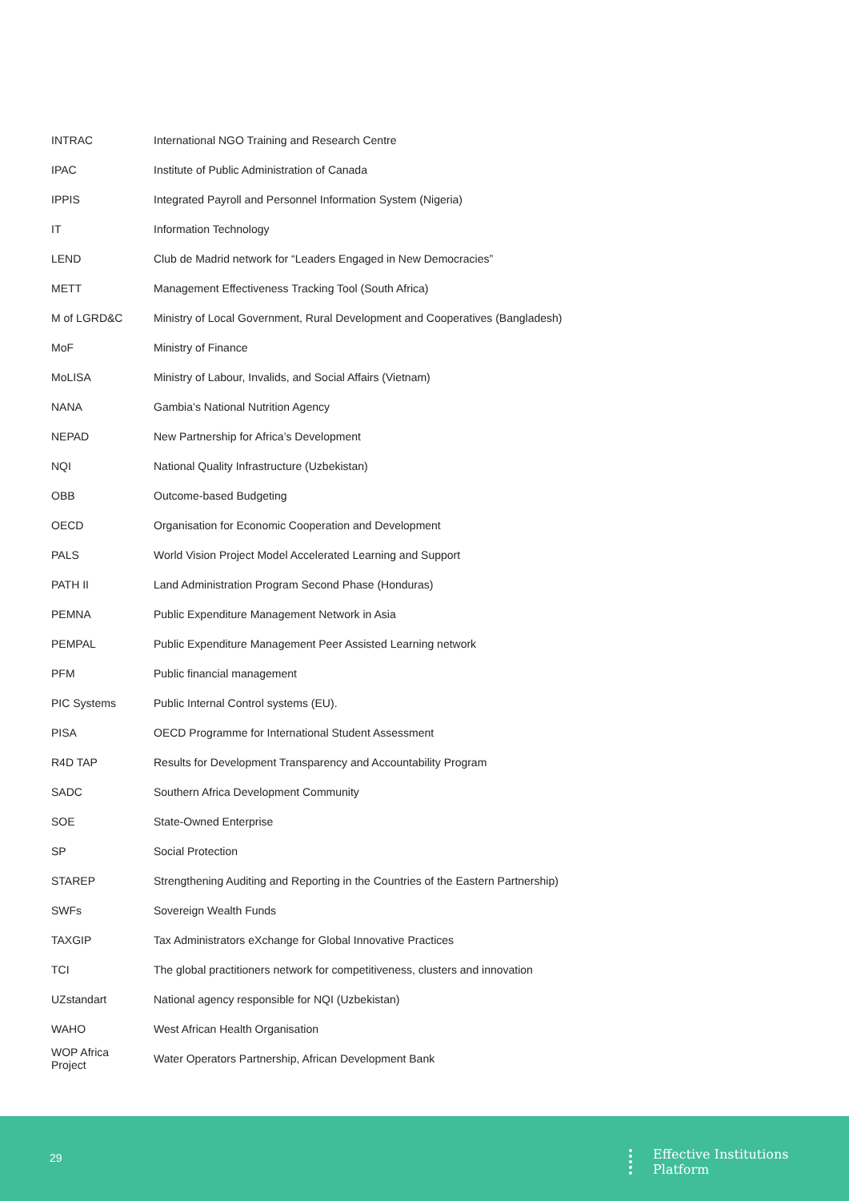| INTRAC | International NGO Training and Research Centre |
| IPAC | Institute of Public Administration of Canada |
| IPPIS | Integrated Payroll and Personnel Information System (Nigeria) |
| IT | Information Technology |
| LEND | Club de Madrid network for “Leaders Engaged in New Democracies” |
| METT | Management Effectiveness Tracking Tool (South Africa) |
| M of LGRD&C | Ministry of Local Government, Rural Development and Cooperatives (Bangladesh) |
| MoF | Ministry of Finance |
| MoLISA | Ministry of Labour, Invalids, and Social Affairs (Vietnam) |
| NANA | Gambia’s National Nutrition Agency |
| NEPAD | New Partnership for Africa’s Development |
| NQI | National Quality Infrastructure (Uzbekistan) |
| OBB | Outcome-based Budgeting |
| OECD | Organisation for Economic Cooperation and Development |
| PALS | World Vision Project Model Accelerated Learning and Support |
| PATH II | Land Administration Program Second Phase (Honduras) |
| PEMNA | Public Expenditure Management Network in Asia |
| PEMPAL | Public Expenditure Management Peer Assisted Learning network |
| PFM | Public financial management |
| PIC Systems | Public Internal Control systems (EU). |
| PISA | OECD Programme for International Student Assessment |
| R4D TAP | Results for Development Transparency and Accountability Program |
| SADC | Southern Africa Development Community |
| SOE | State-Owned Enterprise |
| SP | Social Protection |
| STAREP | Strengthening Auditing and Reporting in the Countries of the Eastern Partnership) |
| SWFs | Sovereign Wealth Funds |
| TAXGIP | Tax Administrators eXchange for Global Innovative Practices |
| TCI | The global practitioners network for competitiveness, clusters and innovation |
| UZstandart | National agency responsible for NQI (Uzbekistan) |
| WAHO | West African Health Organisation |
| WOP Africa Project | Water Operators Partnership, African Development Bank |
29
Effective Institutions
Platform